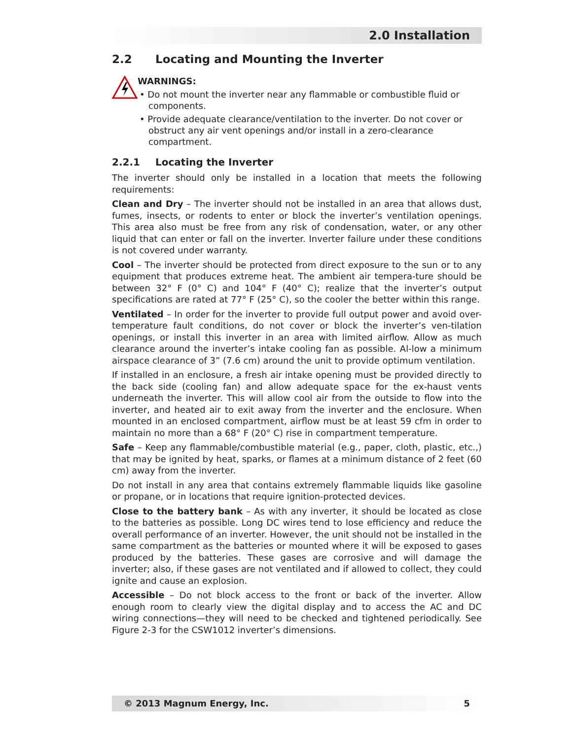2.0 Installation
2.2 Locating and Mounting the Inverter
WARNINGS:
• Do not mount the inverter near any flammable or combustible fluid or components.
• Provide adequate clearance/ventilation to the inverter. Do not cover or obstruct any air vent openings and/or install in a zero-clearance compartment.
2.2.1 Locating the Inverter
The inverter should only be installed in a location that meets the following requirements:
Clean and Dry – The inverter should not be installed in an area that allows dust, fumes, insects, or rodents to enter or block the inverter’s ventilation openings. This area also must be free from any risk of condensation, water, or any other liquid that can enter or fall on the inverter. Inverter failure under these conditions is not covered under warranty.
Cool – The inverter should be protected from direct exposure to the sun or to any equipment that produces extreme heat. The ambient air tempera-ture should be between 32° F (0° C) and 104° F (40° C); realize that the inverter’s output specifications are rated at 77° F (25° C), so the cooler the better within this range.
Ventilated – In order for the inverter to provide full output power and avoid over-temperature fault conditions, do not cover or block the inverter’s ven-tilation openings, or install this inverter in an area with limited airflow. Allow as much clearance around the inverter’s intake cooling fan as possible. Al-low a minimum airspace clearance of 3” (7.6 cm) around the unit to provide optimum ventilation.
If installed in an enclosure, a fresh air intake opening must be provided directly to the back side (cooling fan) and allow adequate space for the ex-haust vents underneath the inverter. This will allow cool air from the outside to flow into the inverter, and heated air to exit away from the inverter and the enclosure. When mounted in an enclosed compartment, airflow must be at least 59 cfm in order to maintain no more than a 68° F (20° C) rise in compartment temperature.
Safe – Keep any flammable/combustible material (e.g., paper, cloth, plastic, etc.,) that may be ignited by heat, sparks, or flames at a minimum distance of 2 feet (60 cm) away from the inverter.
Do not install in any area that contains extremely flammable liquids like gasoline or propane, or in locations that require ignition-protected devices.
Close to the battery bank – As with any inverter, it should be located as close to the batteries as possible. Long DC wires tend to lose efficiency and reduce the overall performance of an inverter. However, the unit should not be installed in the same compartment as the batteries or mounted where it will be exposed to gases produced by the batteries. These gases are corrosive and will damage the inverter; also, if these gases are not ventilated and if allowed to collect, they could ignite and cause an explosion.
Accessible – Do not block access to the front or back of the inverter. Allow enough room to clearly view the digital display and to access the AC and DC wiring connections—they will need to be checked and tightened periodically. See Figure 2-3 for the CSW1012 inverter’s dimensions.
© 2013 Magnum Energy, Inc. 5